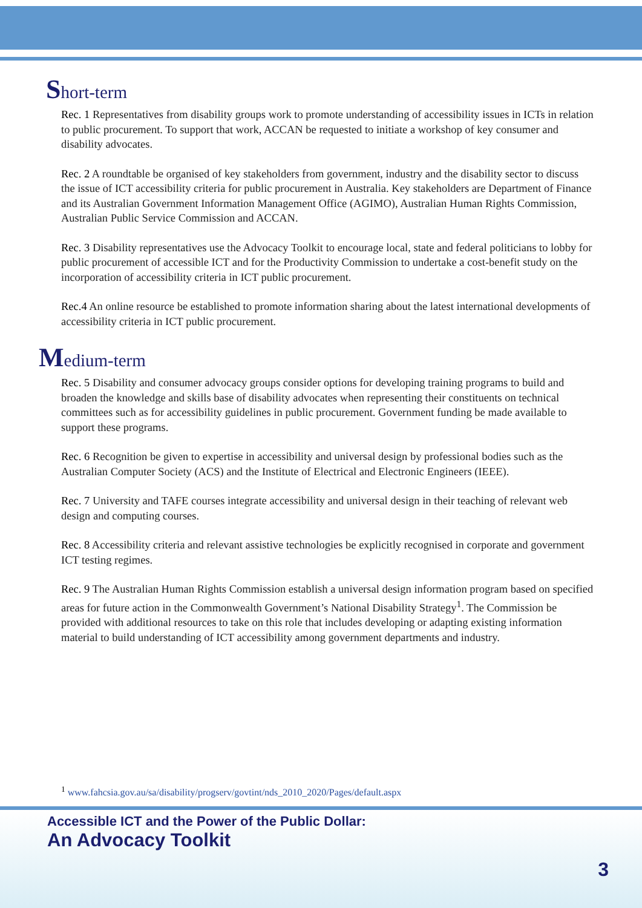Short-term
Rec. 1 Representatives from disability groups work to promote understanding of accessibility issues in ICTs in relation to public procurement. To support that work, ACCAN be requested to initiate a workshop of key consumer and disability advocates.
Rec. 2 A roundtable be organised of key stakeholders from government, industry and the disability sector to discuss the issue of ICT accessibility criteria for public procurement in Australia. Key stakeholders are Department of Finance and its Australian Government Information Management Office (AGIMO), Australian Human Rights Commission, Australian Public Service Commission and ACCAN.
Rec. 3 Disability representatives use the Advocacy Toolkit to encourage local, state and federal politicians to lobby for public procurement of accessible ICT and for the Productivity Commission to undertake a cost-benefit study on the incorporation of accessibility criteria in ICT public procurement.
Rec.4 An online resource be established to promote information sharing about the latest international developments of accessibility criteria in ICT public procurement.
Medium-term
Rec. 5 Disability and consumer advocacy groups consider options for developing training programs to build and broaden the knowledge and skills base of disability advocates when representing their constituents on technical committees such as for accessibility guidelines in public procurement. Government funding be made available to support these programs.
Rec. 6 Recognition be given to expertise in accessibility and universal design by professional bodies such as the Australian Computer Society (ACS) and the Institute of Electrical and Electronic Engineers (IEEE).
Rec. 7 University and TAFE courses integrate accessibility and universal design in their teaching of relevant web design and computing courses.
Rec. 8 Accessibility criteria and relevant assistive technologies be explicitly recognised in corporate and government ICT testing regimes.
Rec. 9 The Australian Human Rights Commission establish a universal design information program based on specified areas for future action in the Commonwealth Government’s National Disability Strategy<sup>1</sup>. The Commission be provided with additional resources to take on this role that includes developing or adapting existing information material to build understanding of ICT accessibility among government departments and industry.
<sup>1</sup> www.fahcsia.gov.au/sa/disability/progserv/govtint/nds_2010_2020/Pages/default.aspx
Accessible ICT and the Power of the Public Dollar:
An Advocacy Toolkit
3